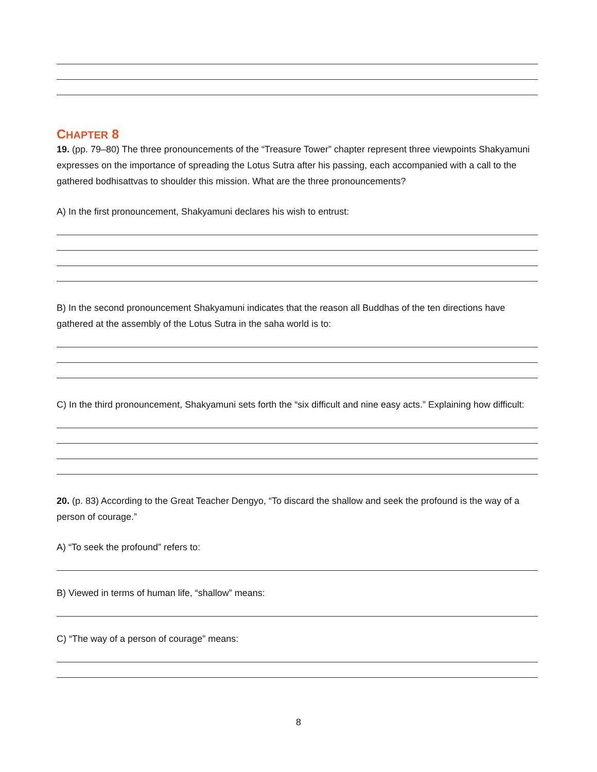CHAPTER 8
19. (pp. 79–80) The three pronouncements of the “Treasure Tower” chapter represent three viewpoints Shakyamuni expresses on the importance of spreading the Lotus Sutra after his passing, each accompanied with a call to the gathered bodhisattvas to shoulder this mission. What are the three pronouncements?
A) In the first pronouncement, Shakyamuni declares his wish to entrust:
B) In the second pronouncement Shakyamuni indicates that the reason all Buddhas of the ten directions have gathered at the assembly of the Lotus Sutra in the saha world is to:
C) In the third pronouncement, Shakyamuni sets forth the “six difficult and nine easy acts.” Explaining how difficult:
20. (p. 83) According to the Great Teacher Dengyo, “To discard the shallow and seek the profound is the way of a person of courage.”
A) “To seek the profound” refers to:
B) Viewed in terms of human life, “shallow” means:
C) “The way of a person of courage” means:
8